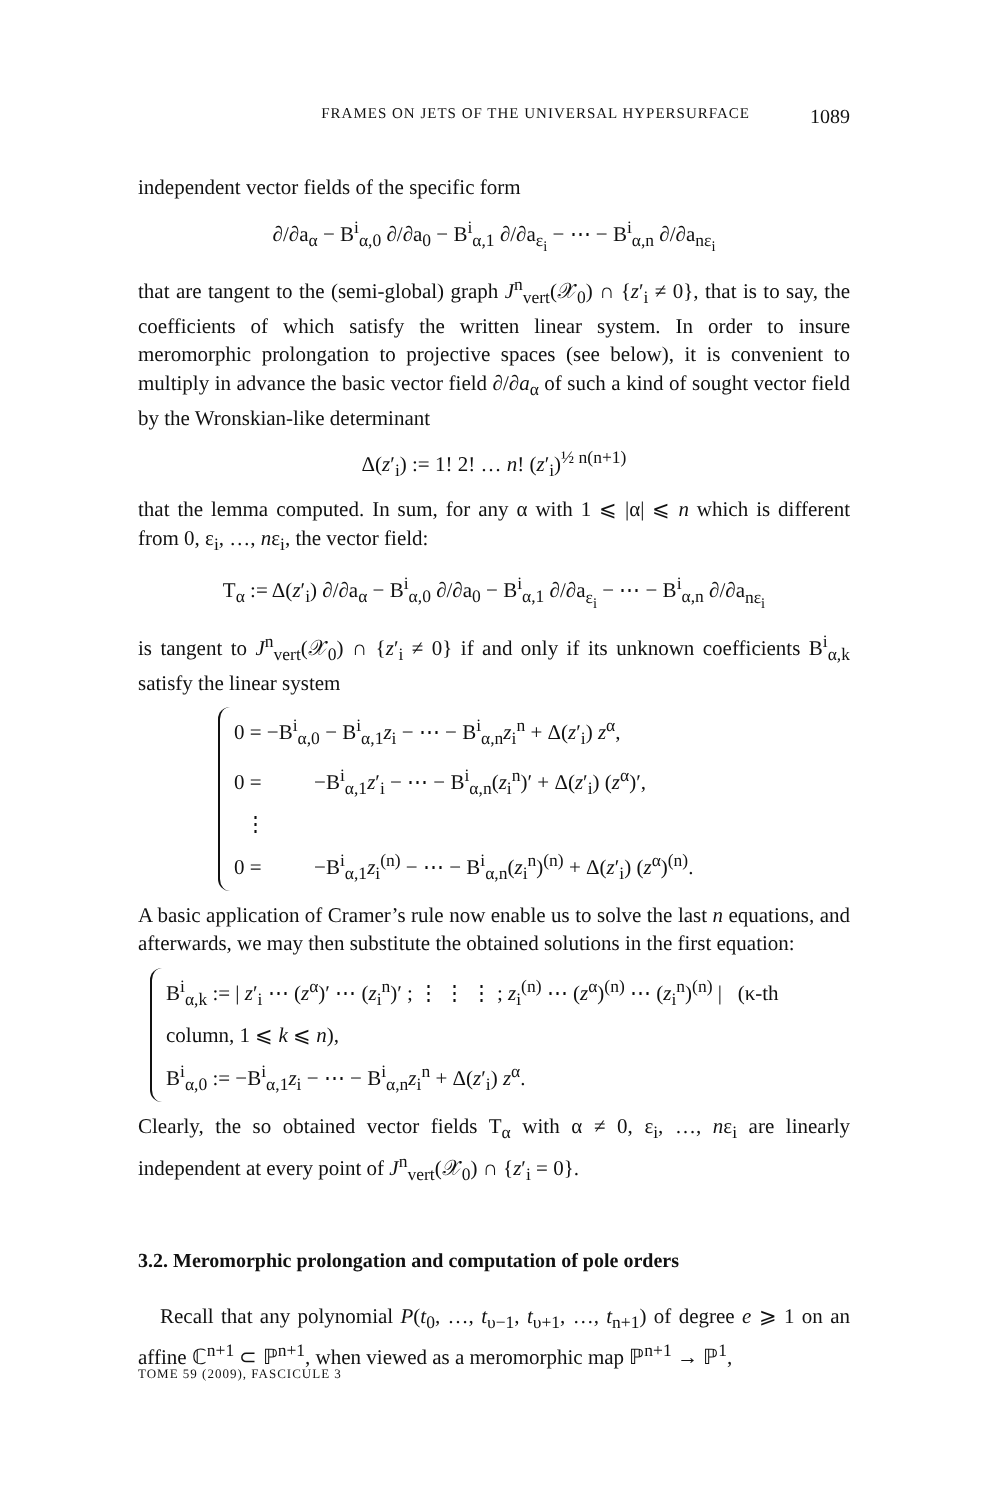FRAMES ON JETS OF THE UNIVERSAL HYPERSURFACE 1089
independent vector fields of the specific form
∂/∂a<sub>α</sub> − B<sup>i</sup><sub>α,0</sub> ∂/∂a<sub>0</sub> − B<sup>i</sup><sub>α,1</sub> ∂/∂a<sub>ε<sub>i</sub></sub> − ⋯ − B<sup>i</sup><sub>α,n</sub> ∂/∂a<sub>nε<sub>i</sub></sub>
that are tangent to the (semi-global) graph J<sup>n</sup><sub>vert</sub>(𝒳<sub>0</sub>) ∩ {z′<sub>i</sub> ≠ 0}, that is to say, the coefficients of which satisfy the written linear system. In order to insure meromorphic prolongation to projective spaces (see below), it is convenient to multiply in advance the basic vector field ∂/∂a<sub>α</sub> of such a kind of sought vector field by the Wronskian-like determinant
Δ(z′<sub>i</sub>) := 1! 2! … n! (z′<sub>i</sub>)<sup>½ n(n+1)</sup>
that the lemma computed. In sum, for any α with 1 ⩽ |α| ⩽ n which is different from 0, ε<sub>i</sub>, …, nε<sub>i</sub>, the vector field:
T<sub>α</sub> := Δ(z′<sub>i</sub>) ∂/∂a<sub>α</sub> − B<sup>i</sup><sub>α,0</sub> ∂/∂a<sub>0</sub> − B<sup>i</sup><sub>α,1</sub> ∂/∂a<sub>ε<sub>i</sub></sub> − ⋯ − B<sup>i</sup><sub>α,n</sub> ∂/∂a<sub>nε<sub>i</sub></sub>
is tangent to J<sup>n</sup><sub>vert</sub>(𝒳<sub>0</sub>) ∩ {z′<sub>i</sub> ≠ 0} if and only if its unknown coefficients B<sup>i</sup><sub>α,k</sub> satisfy the linear system
0 = −B<sup>i</sup><sub>α,0</sub> − B<sup>i</sup><sub>α,1</sub>z<sub>i</sub> − ⋯ − B<sup>i</sup><sub>α,n</sub>z<sub>i</sub><sup>n</sup> + Δ(z′<sub>i</sub>) z<sup>α</sup>,
0 = −B<sup>i</sup><sub>α,1</sub>z′<sub>i</sub> − ⋯ − B<sup>i</sup><sub>α,n</sub>(z<sub>i</sub><sup>n</sup>)′ + Δ(z′<sub>i</sub>) (z<sup>α</sup>)′,
⋮
0 = −B<sup>i</sup><sub>α,1</sub>z<sub>i</sub><sup>(n)</sup> − ⋯ − B<sup>i</sup><sub>α,n</sub>(z<sub>i</sub><sup>n</sup>)<sup>(n)</sup> + Δ(z′<sub>i</sub>) (z<sup>α</sup>)<sup>(n)</sup>.
A basic application of Cramer’s rule now enable us to solve the last n equations, and afterwards, we may then substitute the obtained solutions in the first equation:
B<sup>i</sup><sub>α,k</sub> := | z′<sub>i</sub> ⋯ (z<sup>α</sup>)′ ⋯ (z<sub>i</sub><sup>n</sup>)′ ; ⋮ ⋮ ⋮ ; z<sub>i</sub><sup>(n)</sup> ⋯ (z<sup>α</sup>)<sup>(n)</sup> ⋯ (z<sub>i</sub><sup>n</sup>)<sup>(n)</sup> | (κ-th column, 1 ⩽ k ⩽ n),
B<sup>i</sup><sub>α,0</sub> := −B<sup>i</sup><sub>α,1</sub>z<sub>i</sub> − ⋯ − B<sup>i</sup><sub>α,n</sub>z<sub>i</sub><sup>n</sup> + Δ(z′<sub>i</sub>) z<sup>α</sup>.
Clearly, the so obtained vector fields T<sub>α</sub> with α ≠ 0, ε<sub>i</sub>, …, nε<sub>i</sub> are linearly independent at every point of J<sup>n</sup><sub>vert</sub>(𝒳<sub>0</sub>) ∩ {z′<sub>i</sub> = 0}.
3.2. Meromorphic prolongation and computation of pole orders
Recall that any polynomial P(t<sub>0</sub>, …, t<sub>υ−1</sub>, t<sub>υ+1</sub>, …, t<sub>n+1</sub>) of degree e ⩾ 1 on an affine ℂ<sup>n+1</sup> ⊂ ℙ<sup>n+1</sup>, when viewed as a meromorphic map ℙ<sup>n+1</sup> → ℙ<sup>1</sup>,
TOME 59 (2009), FASCICULE 3